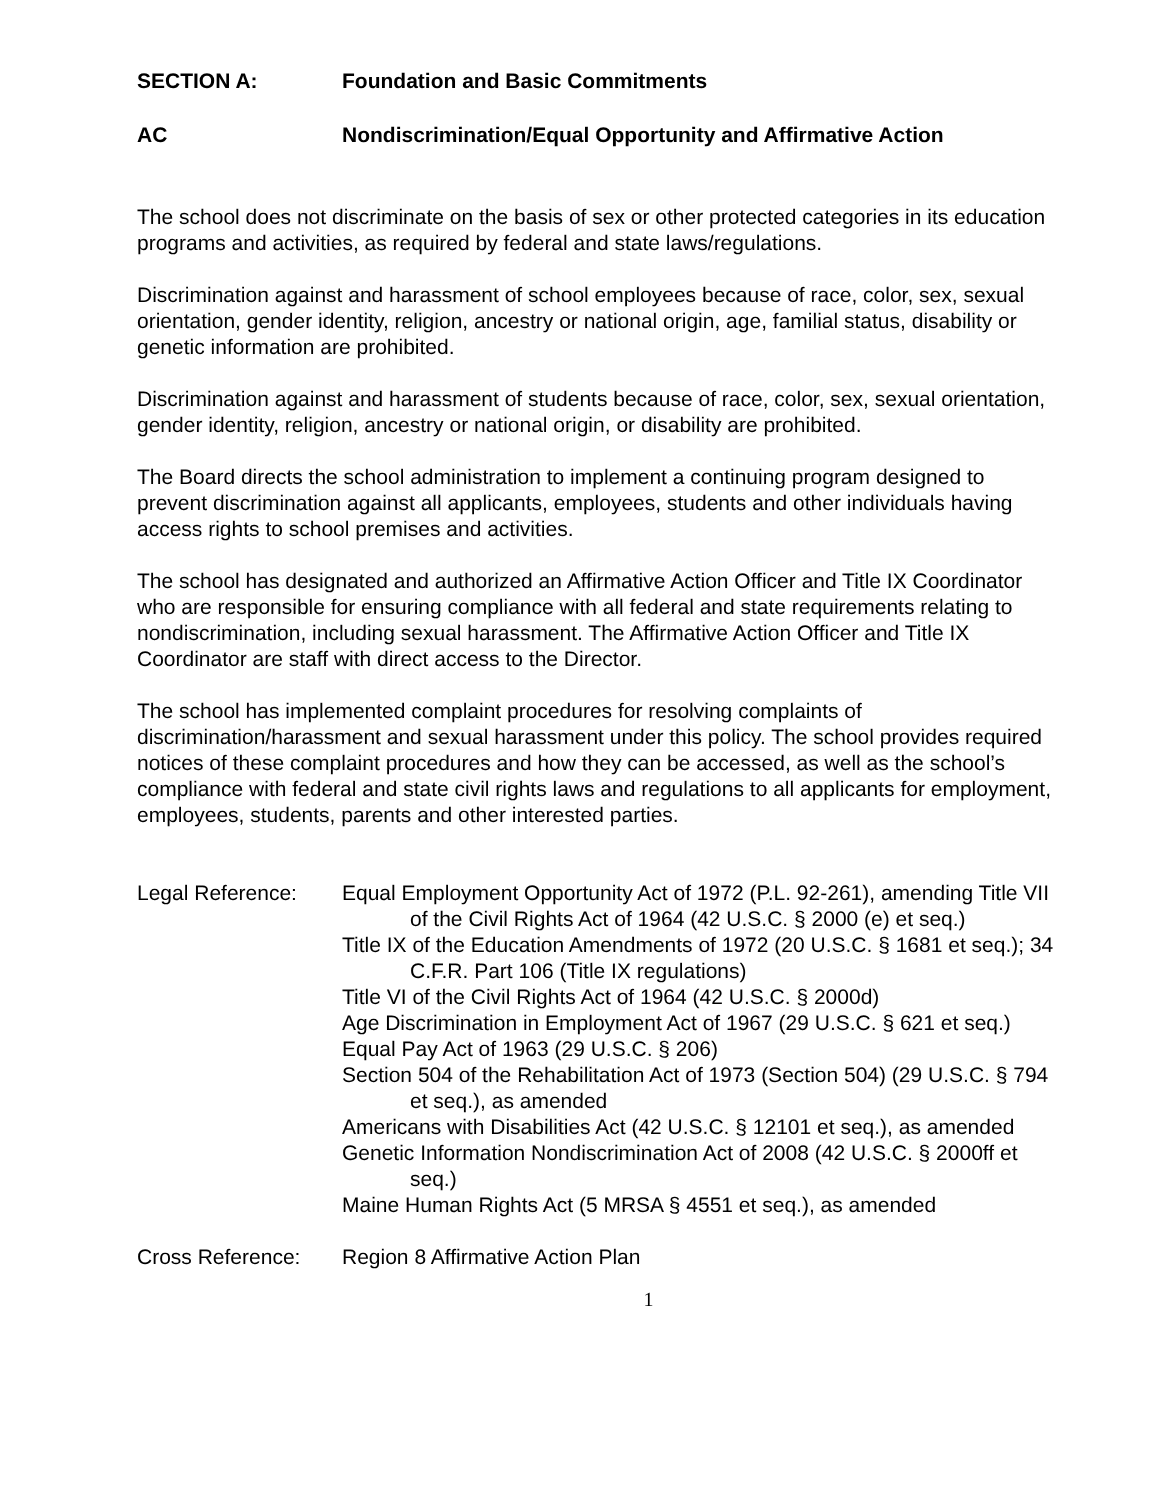SECTION A: Foundation and Basic Commitments
AC Nondiscrimination/Equal Opportunity and Affirmative Action
The school does not discriminate on the basis of sex or other protected categories in its education programs and activities, as required by federal and state laws/regulations.
Discrimination against and harassment of school employees because of race, color, sex, sexual orientation, gender identity, religion, ancestry or national origin, age, familial status, disability or genetic information are prohibited.
Discrimination against and harassment of students because of race, color, sex, sexual orientation, gender identity, religion, ancestry or national origin, or disability are prohibited.
The Board directs the school administration to implement a continuing program designed to prevent discrimination against all applicants, employees, students and other individuals having access rights to school premises and activities.
The school has designated and authorized an Affirmative Action Officer and Title IX Coordinator who are responsible for ensuring compliance with all federal and state requirements relating to nondiscrimination, including sexual harassment. The Affirmative Action Officer and Title IX Coordinator are staff with direct access to the Director.
The school has implemented complaint procedures for resolving complaints of discrimination/harassment and sexual harassment under this policy. The school provides required notices of these complaint procedures and how they can be accessed, as well as the school’s compliance with federal and state civil rights laws and regulations to all applicants for employment, employees, students, parents and other interested parties.
Legal Reference: Equal Employment Opportunity Act of 1972 (P.L. 92-261), amending Title VII of the Civil Rights Act of 1964 (42 U.S.C. § 2000 (e) et seq.)
Title IX of the Education Amendments of 1972 (20 U.S.C. § 1681 et seq.); 34 C.F.R. Part 106 (Title IX regulations)
Title VI of the Civil Rights Act of 1964 (42 U.S.C. § 2000d)
Age Discrimination in Employment Act of 1967 (29 U.S.C. § 621 et seq.)
Equal Pay Act of 1963 (29 U.S.C. § 206)
Section 504 of the Rehabilitation Act of 1973 (Section 504) (29 U.S.C. § 794 et seq.), as amended
Americans with Disabilities Act (42 U.S.C. § 12101 et seq.), as amended
Genetic Information Nondiscrimination Act of 2008 (42 U.S.C. § 2000ff et seq.)
Maine Human Rights Act (5 MRSA § 4551 et seq.), as amended
Cross Reference: Region 8 Affirmative Action Plan
1